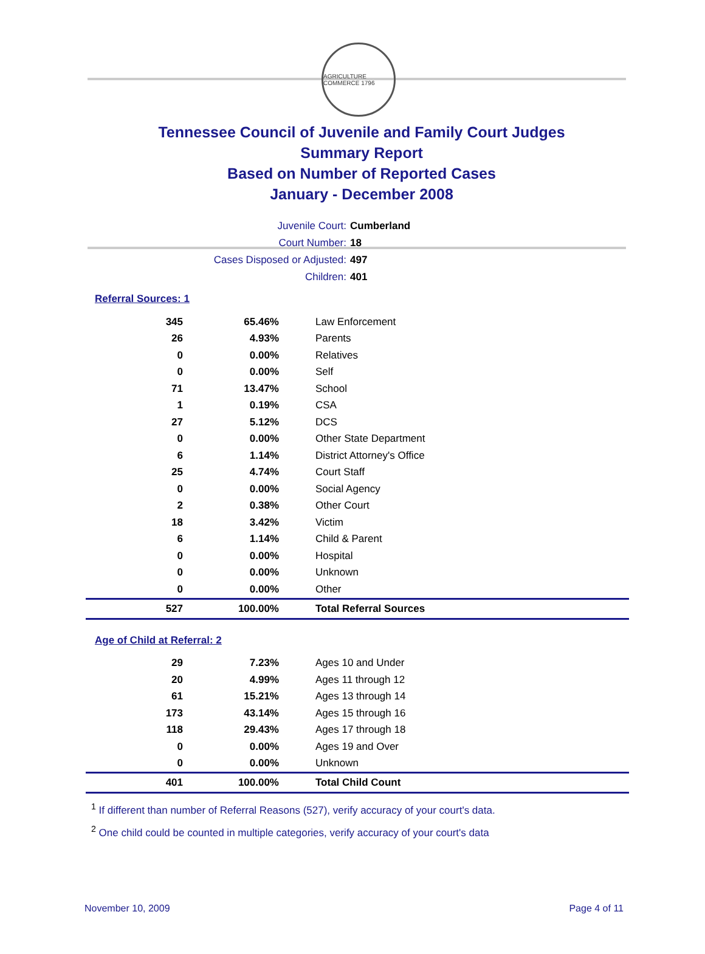AGRICULTURE COMMERCE 1796
Tennessee Council of Juvenile and Family Court Judges
Summary Report
Based on Number of Reported Cases
January - December 2008
Juvenile Court: Cumberland
Court Number: 18
Cases Disposed or Adjusted: 497
Children: 401
Referral Sources: 1
| 345 | 65.46% | Law Enforcement |
| 26 | 4.93% | Parents |
| 0 | 0.00% | Relatives |
| 0 | 0.00% | Self |
| 71 | 13.47% | School |
| 1 | 0.19% | CSA |
| 27 | 5.12% | DCS |
| 0 | 0.00% | Other State Department |
| 6 | 1.14% | District Attorney's Office |
| 25 | 4.74% | Court Staff |
| 0 | 0.00% | Social Agency |
| 2 | 0.38% | Other Court |
| 18 | 3.42% | Victim |
| 6 | 1.14% | Child & Parent |
| 0 | 0.00% | Hospital |
| 0 | 0.00% | Unknown |
| 0 | 0.00% | Other |
| 527 | 100.00% | Total Referral Sources |
Age of Child at Referral: 2
| 29 | 7.23% | Ages 10 and Under |
| 20 | 4.99% | Ages 11 through 12 |
| 61 | 15.21% | Ages 13 through 14 |
| 173 | 43.14% | Ages 15 through 16 |
| 118 | 29.43% | Ages 17 through 18 |
| 0 | 0.00% | Ages 19 and Over |
| 0 | 0.00% | Unknown |
| 401 | 100.00% | Total Child Count |
<sup>1</sup> If different than number of Referral Reasons (527), verify accuracy of your court's data.
<sup>2</sup> One child could be counted in multiple categories, verify accuracy of your court's data
November 10, 2009 Page 4 of 11